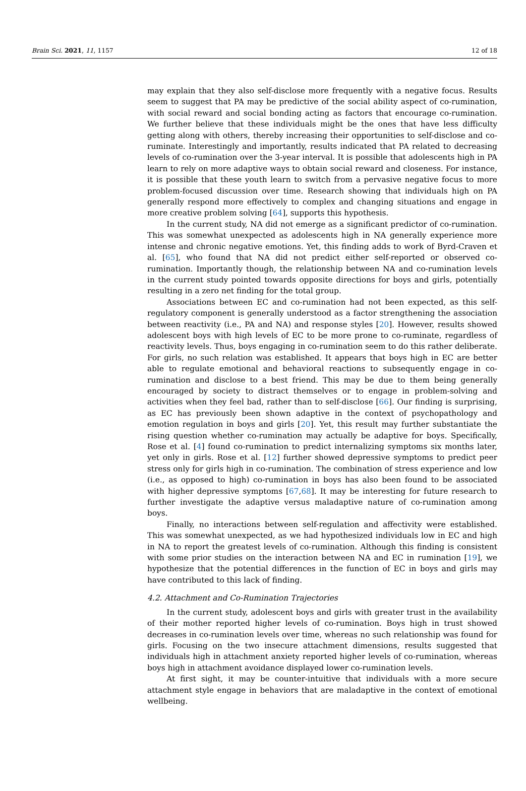Brain Sci. 2021, 11, 1157 12 of 18
may explain that they also self-disclose more frequently with a negative focus. Results seem to suggest that PA may be predictive of the social ability aspect of co-rumination, with social reward and social bonding acting as factors that encourage co-rumination. We further believe that these individuals might be the ones that have less difficulty getting along with others, thereby increasing their opportunities to self-disclose and co-ruminate. Interestingly and importantly, results indicated that PA related to decreasing levels of co-rumination over the 3-year interval. It is possible that adolescents high in PA learn to rely on more adaptive ways to obtain social reward and closeness. For instance, it is possible that these youth learn to switch from a pervasive negative focus to more problem-focused discussion over time. Research showing that individuals high on PA generally respond more effectively to complex and changing situations and engage in more creative problem solving [64], supports this hypothesis.
In the current study, NA did not emerge as a significant predictor of co-rumination. This was somewhat unexpected as adolescents high in NA generally experience more intense and chronic negative emotions. Yet, this finding adds to work of Byrd-Craven et al. [65], who found that NA did not predict either self-reported or observed co-rumination. Importantly though, the relationship between NA and co-rumination levels in the current study pointed towards opposite directions for boys and girls, potentially resulting in a zero net finding for the total group.
Associations between EC and co-rumination had not been expected, as this self-regulatory component is generally understood as a factor strengthening the association between reactivity (i.e., PA and NA) and response styles [20]. However, results showed adolescent boys with high levels of EC to be more prone to co-ruminate, regardless of reactivity levels. Thus, boys engaging in co-rumination seem to do this rather deliberate. For girls, no such relation was established. It appears that boys high in EC are better able to regulate emotional and behavioral reactions to subsequently engage in co-rumination and disclose to a best friend. This may be due to them being generally encouraged by society to distract themselves or to engage in problem-solving and activities when they feel bad, rather than to self-disclose [66]. Our finding is surprising, as EC has previously been shown adaptive in the context of psychopathology and emotion regulation in boys and girls [20]. Yet, this result may further substantiate the rising question whether co-rumination may actually be adaptive for boys. Specifically, Rose et al. [4] found co-rumination to predict internalizing symptoms six months later, yet only in girls. Rose et al. [12] further showed depressive symptoms to predict peer stress only for girls high in co-rumination. The combination of stress experience and low (i.e., as opposed to high) co-rumination in boys has also been found to be associated with higher depressive symptoms [67,68]. It may be interesting for future research to further investigate the adaptive versus maladaptive nature of co-rumination among boys.
Finally, no interactions between self-regulation and affectivity were established. This was somewhat unexpected, as we had hypothesized individuals low in EC and high in NA to report the greatest levels of co-rumination. Although this finding is consistent with some prior studies on the interaction between NA and EC in rumination [19], we hypothesize that the potential differences in the function of EC in boys and girls may have contributed to this lack of finding.
4.2. Attachment and Co-Rumination Trajectories
In the current study, adolescent boys and girls with greater trust in the availability of their mother reported higher levels of co-rumination. Boys high in trust showed decreases in co-rumination levels over time, whereas no such relationship was found for girls. Focusing on the two insecure attachment dimensions, results suggested that individuals high in attachment anxiety reported higher levels of co-rumination, whereas boys high in attachment avoidance displayed lower co-rumination levels.
At first sight, it may be counter-intuitive that individuals with a more secure attachment style engage in behaviors that are maladaptive in the context of emotional wellbeing.